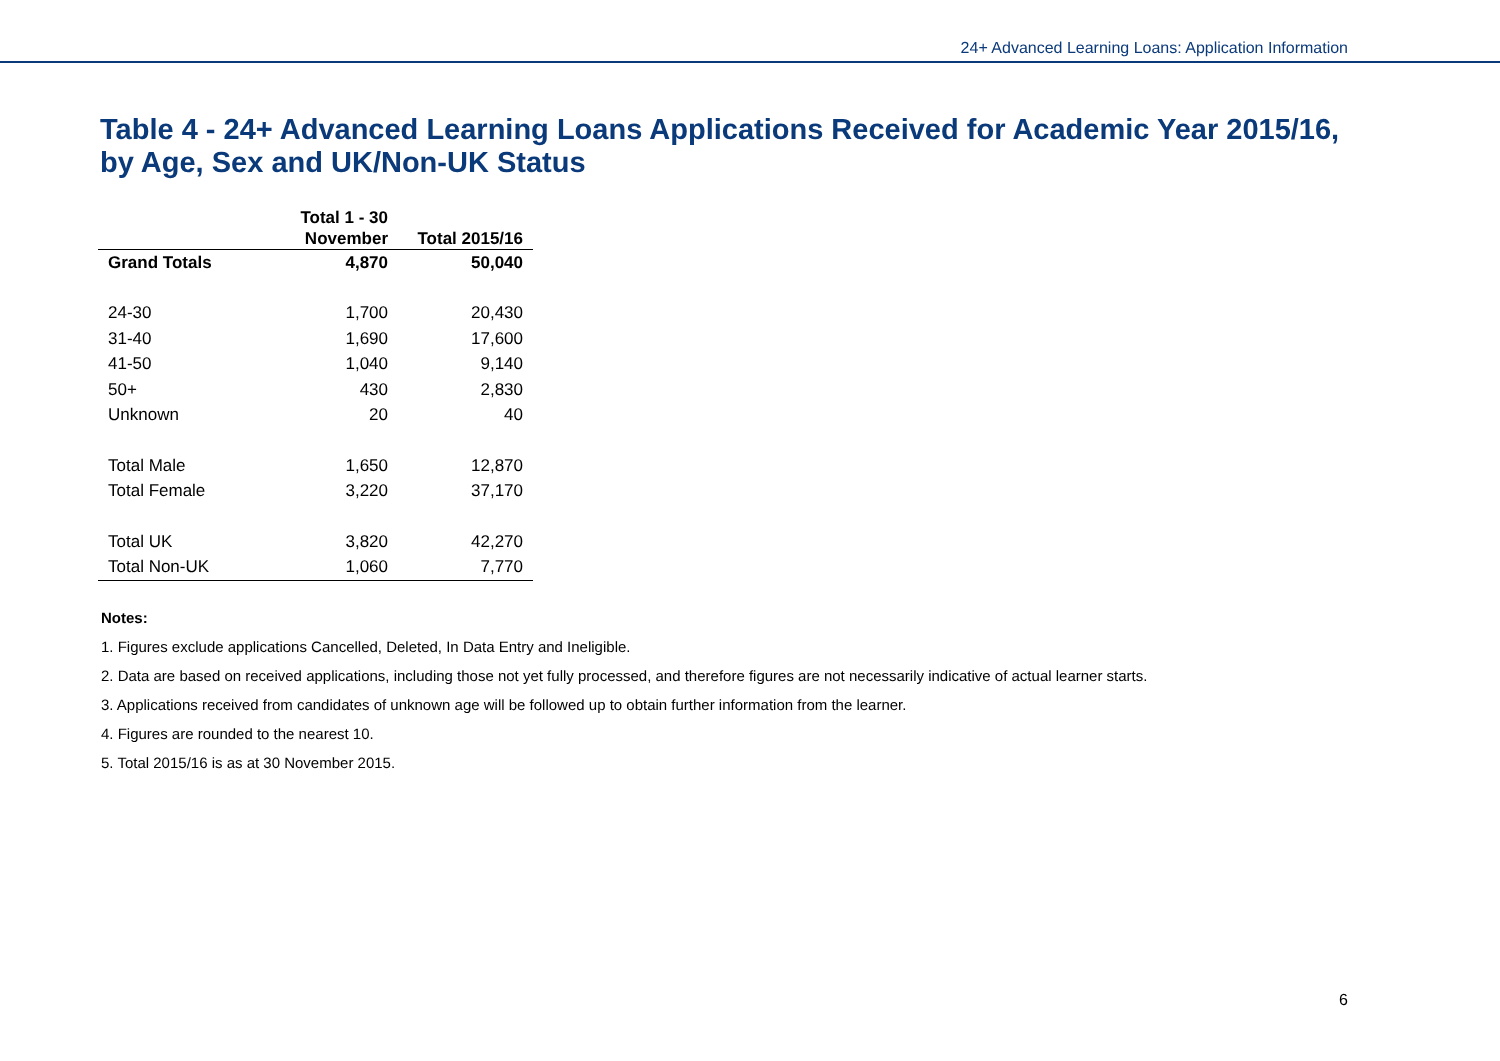24+ Advanced Learning Loans: Application Information
Table 4 - 24+ Advanced Learning Loans Applications Received for Academic Year 2015/16, by Age, Sex and UK/Non-UK Status
| | Total 1 - 30 November | Total 2015/16 |
| --- | --- | --- |
| Grand Totals | 4,870 | 50,040 |
| 24-30 | 1,700 | 20,430 |
| 31-40 | 1,690 | 17,600 |
| 41-50 | 1,040 | 9,140 |
| 50+ | 430 | 2,830 |
| Unknown | 20 | 40 |
| Total Male | 1,650 | 12,870 |
| Total Female | 3,220 | 37,170 |
| Total UK | 3,820 | 42,270 |
| Total Non-UK | 1,060 | 7,770 |
Notes:
1. Figures exclude applications Cancelled, Deleted, In Data Entry and Ineligible.
2. Data are based on received applications, including those not yet fully processed, and therefore figures are not necessarily indicative of actual learner starts.
3. Applications received from candidates of unknown age will be followed up to obtain further information from the learner.
4. Figures are rounded to the nearest 10.
5. Total 2015/16 is as at 30 November 2015.
6